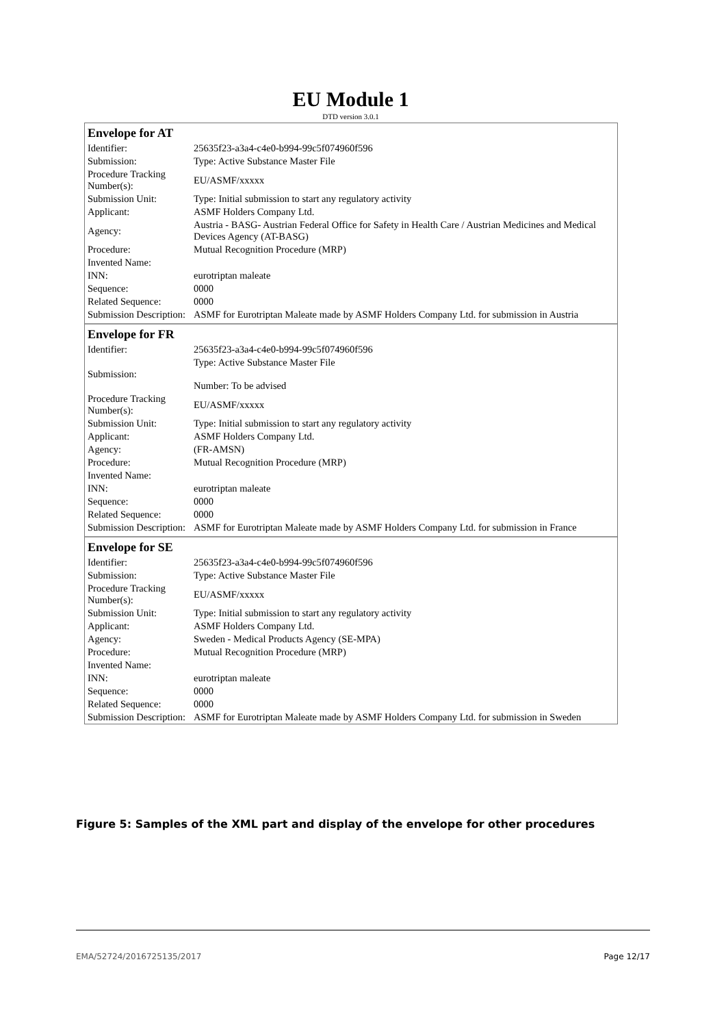EU Module 1
DTD version 3.0.1
| Envelope for AT | |
| --- | --- |
| Identifier: | 25635f23-a3a4-c4e0-b994-99c5f074960f596 |
| Submission: | Type: Active Substance Master File |
| Procedure Tracking Number(s): | EU/ASMF/xxxxx |
| Submission Unit: | Type: Initial submission to start any regulatory activity |
| Applicant: | ASMF Holders Company Ltd. |
| Agency: | Austria - BASG- Austrian Federal Office for Safety in Health Care / Austrian Medicines and Medical Devices Agency (AT-BASG) |
| Procedure: | Mutual Recognition Procedure (MRP) |
| Invented Name: | |
| INN: | eurotriptan maleate |
| Sequence: | 0000 |
| Related Sequence: | 0000 |
| Submission Description: | ASMF for Eurotriptan Maleate made by ASMF Holders Company Ltd. for submission in Austria |
| Envelope for FR | |
| Identifier: | 25635f23-a3a4-c4e0-b994-99c5f074960f596 |
| Submission: | Type: Active Substance Master File Number: To be advised |
| Procedure Tracking Number(s): | EU/ASMF/xxxxx |
| Submission Unit: | Type: Initial submission to start any regulatory activity |
| Applicant: | ASMF Holders Company Ltd. |
| Agency: | (FR-AMSN) |
| Procedure: | Mutual Recognition Procedure (MRP) |
| Invented Name: | |
| INN: | eurotriptan maleate |
| Sequence: | 0000 |
| Related Sequence: | 0000 |
| Submission Description: | ASMF for Eurotriptan Maleate made by ASMF Holders Company Ltd. for submission in France |
| Envelope for SE | |
| Identifier: | 25635f23-a3a4-c4e0-b994-99c5f074960f596 |
| Submission: | Type: Active Substance Master File |
| Procedure Tracking Number(s): | EU/ASMF/xxxxx |
| Submission Unit: | Type: Initial submission to start any regulatory activity |
| Applicant: | ASMF Holders Company Ltd. |
| Agency: | Sweden - Medical Products Agency (SE-MPA) |
| Procedure: | Mutual Recognition Procedure (MRP) |
| Invented Name: | |
| INN: | eurotriptan maleate |
| Sequence: | 0000 |
| Related Sequence: | 0000 |
| Submission Description: | ASMF for Eurotriptan Maleate made by ASMF Holders Company Ltd. for submission in Sweden |
Figure 5: Samples of the XML part and display of the envelope for other procedures
EMA/52724/2016725135/2017 Page 12/17